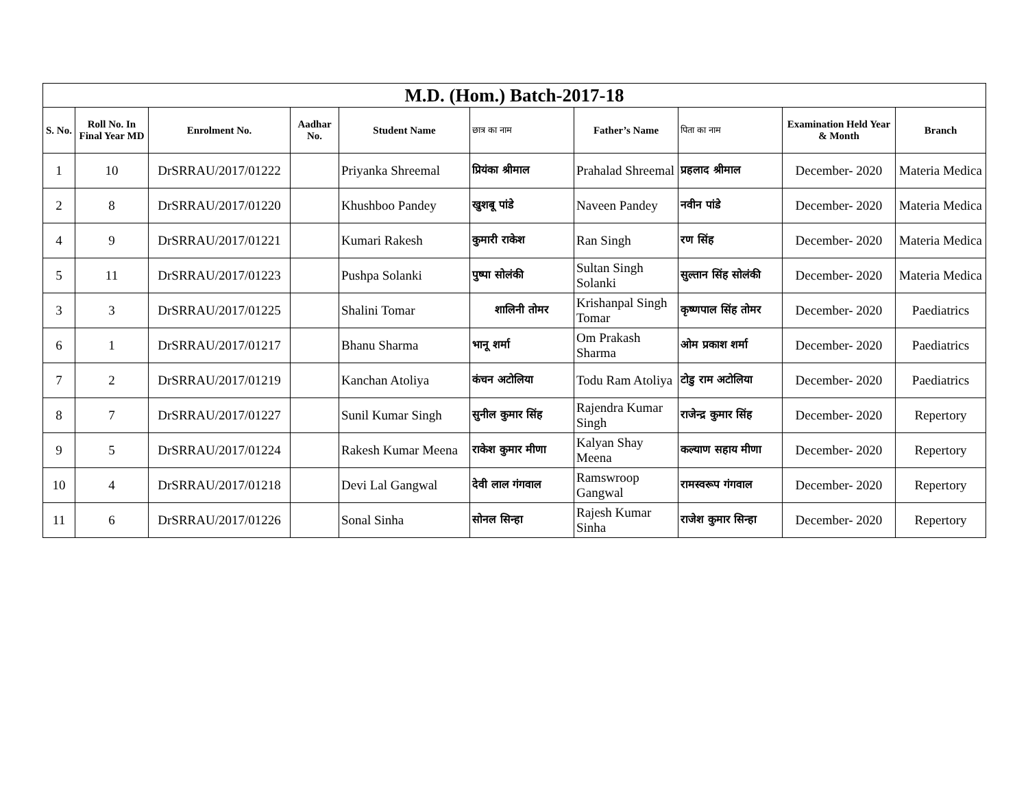| M.D. (Hom.) Batch-2017-18 | | | | | | | | | |
| S. No. | Roll No. In Final Year MD | Enrolment No. | Aadhar No. | Student Name | छात्र का नाम | Father’s Name | पिता का नाम | Examination Held Year & Month | Branch |
| 1 | 10 | DrSRRAU/2017/01222 | | Priyanka Shreemal | प्रियंका श्रीमाल | Prahalad Shreemal | प्रहलाद श्रीमाल | December- 2020 | Materia Medica |
| 2 | 8 | DrSRRAU/2017/01220 | | Khushboo Pandey | खुशबू पांडे | Naveen Pandey | नवीन पांडे | December- 2020 | Materia Medica |
| 4 | 9 | DrSRRAU/2017/01221 | | Kumari Rakesh | कुमारी राकेश | Ran Singh | रण सिंह | December- 2020 | Materia Medica |
| 5 | 11 | DrSRRAU/2017/01223 | | Pushpa Solanki | पुष्पा सोलंकी | Sultan Singh Solanki | सुल्तान सिंह सोलंकी | December- 2020 | Materia Medica |
| 3 | 3 | DrSRRAU/2017/01225 | | Shalini Tomar | शालिनी तोमर | Krishanpal Singh Tomar | कृष्णपाल सिंह तोमर | December- 2020 | Paediatrics |
| 6 | 1 | DrSRRAU/2017/01217 | | Bhanu Sharma | भानू शर्मा | Om Prakash Sharma | ओम प्रकाश शर्मा | December- 2020 | Paediatrics |
| 7 | 2 | DrSRRAU/2017/01219 | | Kanchan Atoliya | कंचन अटोलिया | Todu Ram Atoliya | टोडु राम अटोलिया | December- 2020 | Paediatrics |
| 8 | 7 | DrSRRAU/2017/01227 | | Sunil Kumar Singh | सुनील कुमार सिंह | Rajendra Kumar Singh | राजेन्द्र कुमार सिंह | December- 2020 | Repertory |
| 9 | 5 | DrSRRAU/2017/01224 | | Rakesh Kumar Meena | राकेश कुमार मीणा | Kalyan Shay Meena | कल्याण सहाय मीणा | December- 2020 | Repertory |
| 10 | 4 | DrSRRAU/2017/01218 | | Devi Lal Gangwal | देवी लाल गंगवाल | Ramswroop Gangwal | रामस्वरूप गंगवाल | December- 2020 | Repertory |
| 11 | 6 | DrSRRAU/2017/01226 | | Sonal Sinha | सोनल सिन्हा | Rajesh Kumar Sinha | राजेश कुमार सिन्हा | December- 2020 | Repertory |